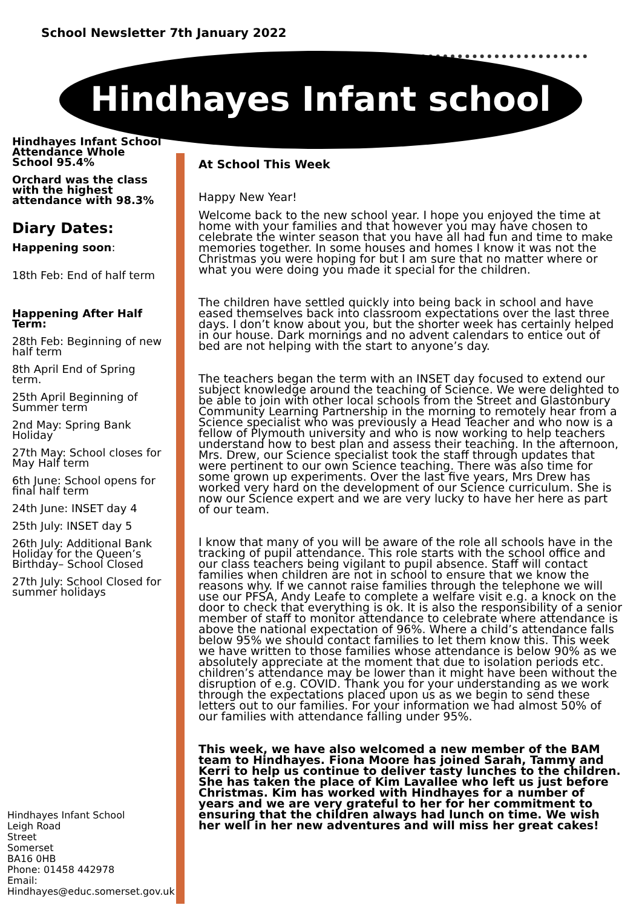School Newsletter 7th January 2022
Hindhayes Infant school
Hindhayes Infant School Attendance Whole School 95.4%
Orchard was the class with the highest attendance with 98.3%
Diary Dates:
Happening soon:
18th Feb: End of half term
Happening After Half Term:
28th Feb: Beginning of new half term
8th April End of Spring term.
25th April Beginning of Summer term
2nd May: Spring Bank Holiday
27th May: School closes for May Half term
6th June: School opens for final half term
24th June: INSET day 4
25th July: INSET day 5
26th July: Additional Bank Holiday for the Queen’s Birthday– School Closed
27th July: School Closed for summer holidays
Hindhayes Infant School
Leigh Road
Street
Somerset
BA16 0HB
Phone: 01458 442978
Email:
Hindhayes@educ.somerset.gov.uk
At School This Week
Happy New Year!
Welcome back to the new school year. I hope you enjoyed the time at home with your families and that however you may have chosen to celebrate the winter season that you have all had fun and time to make memories together. In some houses and homes I know it was not the Christmas you were hoping for but I am sure that no matter where or what you were doing you made it special for the children.
The children have settled quickly into being back in school and have eased themselves back into classroom expectations over the last three days. I don’t know about you, but the shorter week has certainly helped in our house. Dark mornings and no advent calendars to entice out of bed are not helping with the start to anyone’s day.
The teachers began the term with an INSET day focused to extend our subject knowledge around the teaching of Science. We were delighted to be able to join with other local schools from the Street and Glastonbury Community Learning Partnership in the morning to remotely hear from a Science specialist who was previously a Head Teacher and who now is a fellow of Plymouth university and who is now working to help teachers understand how to best plan and assess their teaching. In the afternoon, Mrs. Drew, our Science specialist took the staff through updates that were pertinent to our own Science teaching. There was also time for some grown up experiments. Over the last five years, Mrs Drew has worked very hard on the development of our Science curriculum. She is now our Science expert and we are very lucky to have her here as part of our team.
I know that many of you will be aware of the role all schools have in the tracking of pupil attendance. This role starts with the school office and our class teachers being vigilant to pupil absence. Staff will contact families when children are not in school to ensure that we know the reasons why. If we cannot raise families through the telephone we will use our PFSA, Andy Leafe to complete a welfare visit e.g. a knock on the door to check that everything is ok. It is also the responsibility of a senior member of staff to monitor attendance to celebrate where attendance is above the national expectation of 96%. Where a child’s attendance falls below 95% we should contact families to let them know this. This week we have written to those families whose attendance is below 90% as we absolutely appreciate at the moment that due to isolation periods etc. children’s attendance may be lower than it might have been without the disruption of e.g. COVID. Thank you for your understanding as we work through the expectations placed upon us as we begin to send these letters out to our families. For your information we had almost 50% of our families with attendance falling under 95%.
This week, we have also welcomed a new member of the BAM team to Hindhayes. Fiona Moore has joined Sarah, Tammy and Kerri to help us continue to deliver tasty lunches to the children. She has taken the place of Kim Lavallee who left us just before Christmas. Kim has worked with Hindhayes for a number of years and we are very grateful to her for her commitment to ensuring that the children always had lunch on time. We wish her well in her new adventures and will miss her great cakes!